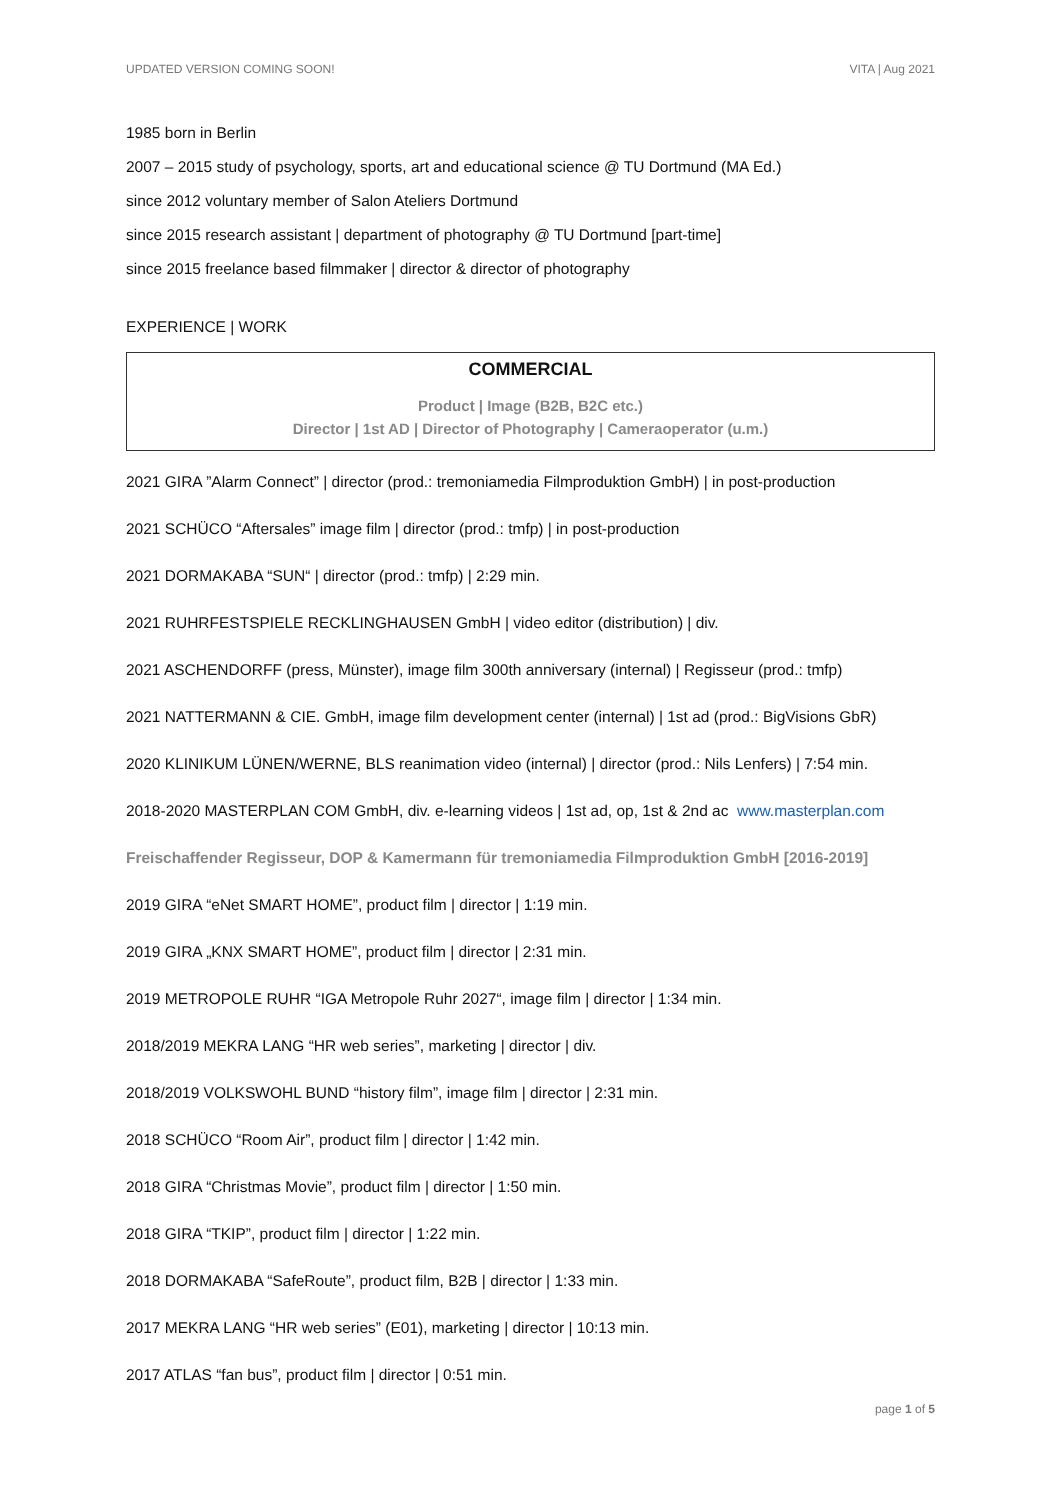UPDATED VERSION COMING SOON! VITA | Aug 2021
1985 born in Berlin
2007 – 2015 study of psychology, sports, art and educational science @ TU Dortmund (MA Ed.)
since 2012 voluntary member of Salon Ateliers Dortmund
since 2015 research assistant | department of photography @ TU Dortmund [part-time]
since 2015 freelance based filmmaker | director & director of photography
EXPERIENCE | WORK
COMMERCIAL
Product | Image (B2B, B2C etc.)
Director | 1st AD | Director of Photography | Cameraoperator (u.m.)
2021 GIRA ”Alarm Connect” | director (prod.: tremoniamedia Filmproduktion GmbH) | in post-production
2021 SCHÜCO “Aftersales” image film | director (prod.: tmfp) | in post-production
2021 DORMAKABA “SUN“ | director (prod.: tmfp) | 2:29 min.
2021 RUHRFESTSPIELE RECKLINGHAUSEN GmbH | video editor (distribution) | div.
2021 ASCHENDORFF (press, Münster), image film 300th anniversary (internal) | Regisseur (prod.: tmfp)
2021 NATTERMANN & CIE. GmbH, image film development center (internal) | 1st ad (prod.: BigVisions GbR)
2020 KLINIKUM LÜNEN/WERNE, BLS reanimation video (internal) | director (prod.: Nils Lenfers) | 7:54 min.
2018-2020 MASTERPLAN COM GmbH, div. e-learning videos | 1st ad, op, 1st & 2nd ac www.masterplan.com
Freischaffender Regisseur, DOP & Kamermann für tremoniamedia Filmproduktion GmbH [2016-2019]
2019 GIRA “eNet SMART HOME”, product film | director | 1:19 min.
2019 GIRA „KNX SMART HOME”, product film | director | 2:31 min.
2019 METROPOLE RUHR “IGA Metropole Ruhr 2027“, image film | director | 1:34 min.
2018/2019 MEKRA LANG “HR web series”, marketing | director | div.
2018/2019 VOLKSWOHL BUND “history film”, image film | director | 2:31 min.
2018 SCHÜCO “Room Air”, product film | director | 1:42 min.
2018 GIRA “Christmas Movie”, product film | director | 1:50 min.
2018 GIRA “TKIP”, product film | director | 1:22 min.
2018 DORMAKABA “SafeRoute”, product film, B2B | director | 1:33 min.
2017 MEKRA LANG “HR web series” (E01), marketing | director | 10:13 min.
2017 ATLAS “fan bus”, product film | director | 0:51 min.
page 1 of 5